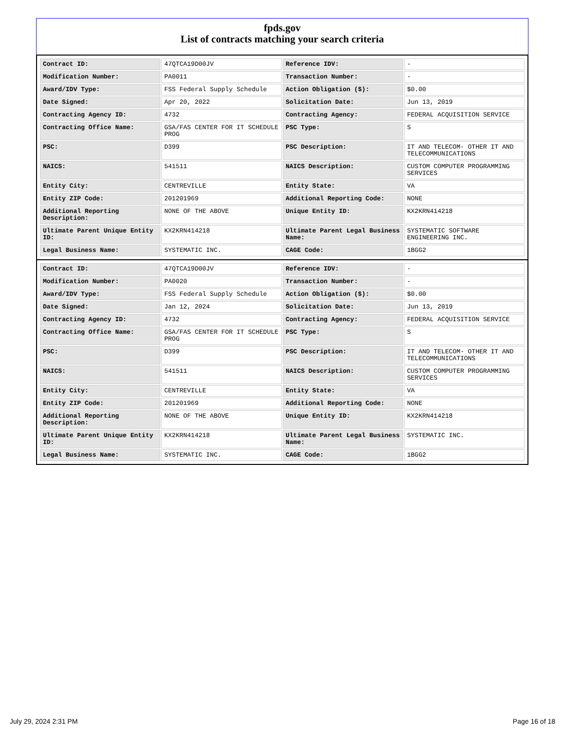fpds.gov
List of contracts matching your search criteria
| Contract ID: | 47QTCA19D00JV | Reference IDV: | - |
| Modification Number: | PA0011 | Transaction Number: | - |
| Award/IDV Type: | FSS Federal Supply Schedule | Action Obligation ($): | $0.00 |
| Date Signed: | Apr 20, 2022 | Solicitation Date: | Jun 13, 2019 |
| Contracting Agency ID: | 4732 | Contracting Agency: | FEDERAL ACQUISITION SERVICE |
| Contracting Office Name: | GSA/FAS CENTER FOR IT SCHEDULE PROG | PSC Type: | S |
| PSC: | D399 | PSC Description: | IT AND TELECOM- OTHER IT AND TELECOMMUNICATIONS |
| NAICS: | 541511 | NAICS Description: | CUSTOM COMPUTER PROGRAMMING SERVICES |
| Entity City: | CENTREVILLE | Entity State: | VA |
| Entity ZIP Code: | 201201969 | Additional Reporting Code: | NONE |
| Additional Reporting Description: | NONE OF THE ABOVE | Unique Entity ID: | KX2KRN414218 |
| Ultimate Parent Unique Entity ID: | KX2KRN414218 | Ultimate Parent Legal Business Name: | SYSTEMATIC SOFTWARE ENGINEERING INC. |
| Legal Business Name: | SYSTEMATIC INC. | CAGE Code: | 1BGG2 |
| Contract ID: | 47QTCA19D00JV | Reference IDV: | - |
| Modification Number: | PA0020 | Transaction Number: | - |
| Award/IDV Type: | FSS Federal Supply Schedule | Action Obligation ($): | $0.00 |
| Date Signed: | Jan 12, 2024 | Solicitation Date: | Jun 13, 2019 |
| Contracting Agency ID: | 4732 | Contracting Agency: | FEDERAL ACQUISITION SERVICE |
| Contracting Office Name: | GSA/FAS CENTER FOR IT SCHEDULE PROG | PSC Type: | S |
| PSC: | D399 | PSC Description: | IT AND TELECOM- OTHER IT AND TELECOMMUNICATIONS |
| NAICS: | 541511 | NAICS Description: | CUSTOM COMPUTER PROGRAMMING SERVICES |
| Entity City: | CENTREVILLE | Entity State: | VA |
| Entity ZIP Code: | 201201969 | Additional Reporting Code: | NONE |
| Additional Reporting Description: | NONE OF THE ABOVE | Unique Entity ID: | KX2KRN414218 |
| Ultimate Parent Unique Entity ID: | KX2KRN414218 | Ultimate Parent Legal Business Name: | SYSTEMATIC INC. |
| Legal Business Name: | SYSTEMATIC INC. | CAGE Code: | 1BGG2 |
July 29, 2024 2:31 PM Page 16 of 18